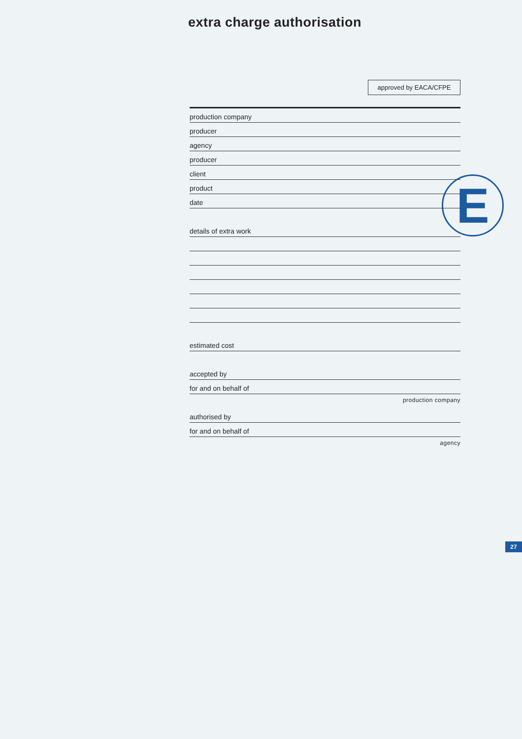extra charge authorisation
approved by EACA/CFPE
E
production company
producer
agency
producer
client
product
date
details of extra work
estimated cost
accepted by
for and on behalf of
production company
authorised by
for and on behalf of
agency
27